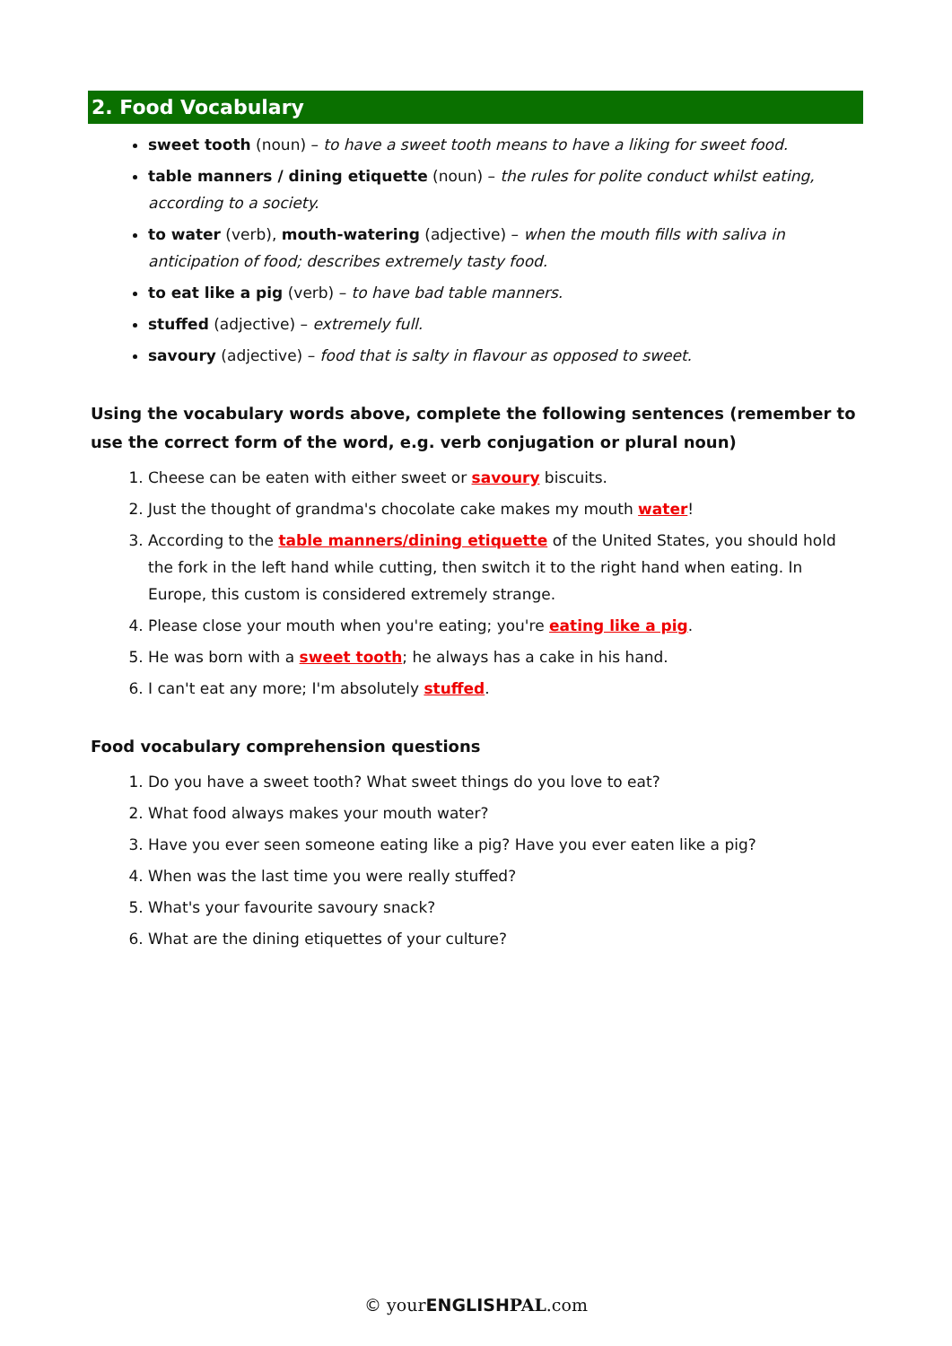2. Food Vocabulary
sweet tooth (noun) – to have a sweet tooth means to have a liking for sweet food.
table manners / dining etiquette (noun) – the rules for polite conduct whilst eating, according to a society.
to water (verb), mouth-watering (adjective) – when the mouth fills with saliva in anticipation of food; describes extremely tasty food.
to eat like a pig (verb) – to have bad table manners.
stuffed (adjective) – extremely full.
savoury (adjective) – food that is salty in flavour as opposed to sweet.
Using the vocabulary words above, complete the following sentences (remember to use the correct form of the word, e.g. verb conjugation or plural noun)
1. Cheese can be eaten with either sweet or savoury biscuits.
2. Just the thought of grandma's chocolate cake makes my mouth water!
3. According to the table manners/dining etiquette of the United States, you should hold the fork in the left hand while cutting, then switch it to the right hand when eating. In Europe, this custom is considered extremely strange.
4. Please close your mouth when you're eating; you're eating like a pig.
5. He was born with a sweet tooth; he always has a cake in his hand.
6. I can't eat any more; I'm absolutely stuffed.
Food vocabulary comprehension questions
1. Do you have a sweet tooth? What sweet things do you love to eat?
2. What food always makes your mouth water?
3. Have you ever seen someone eating like a pig? Have you ever eaten like a pig?
4. When was the last time you were really stuffed?
5. What's your favourite savoury snack?
6. What are the dining etiquettes of your culture?
© your ENGLISH PAL.com